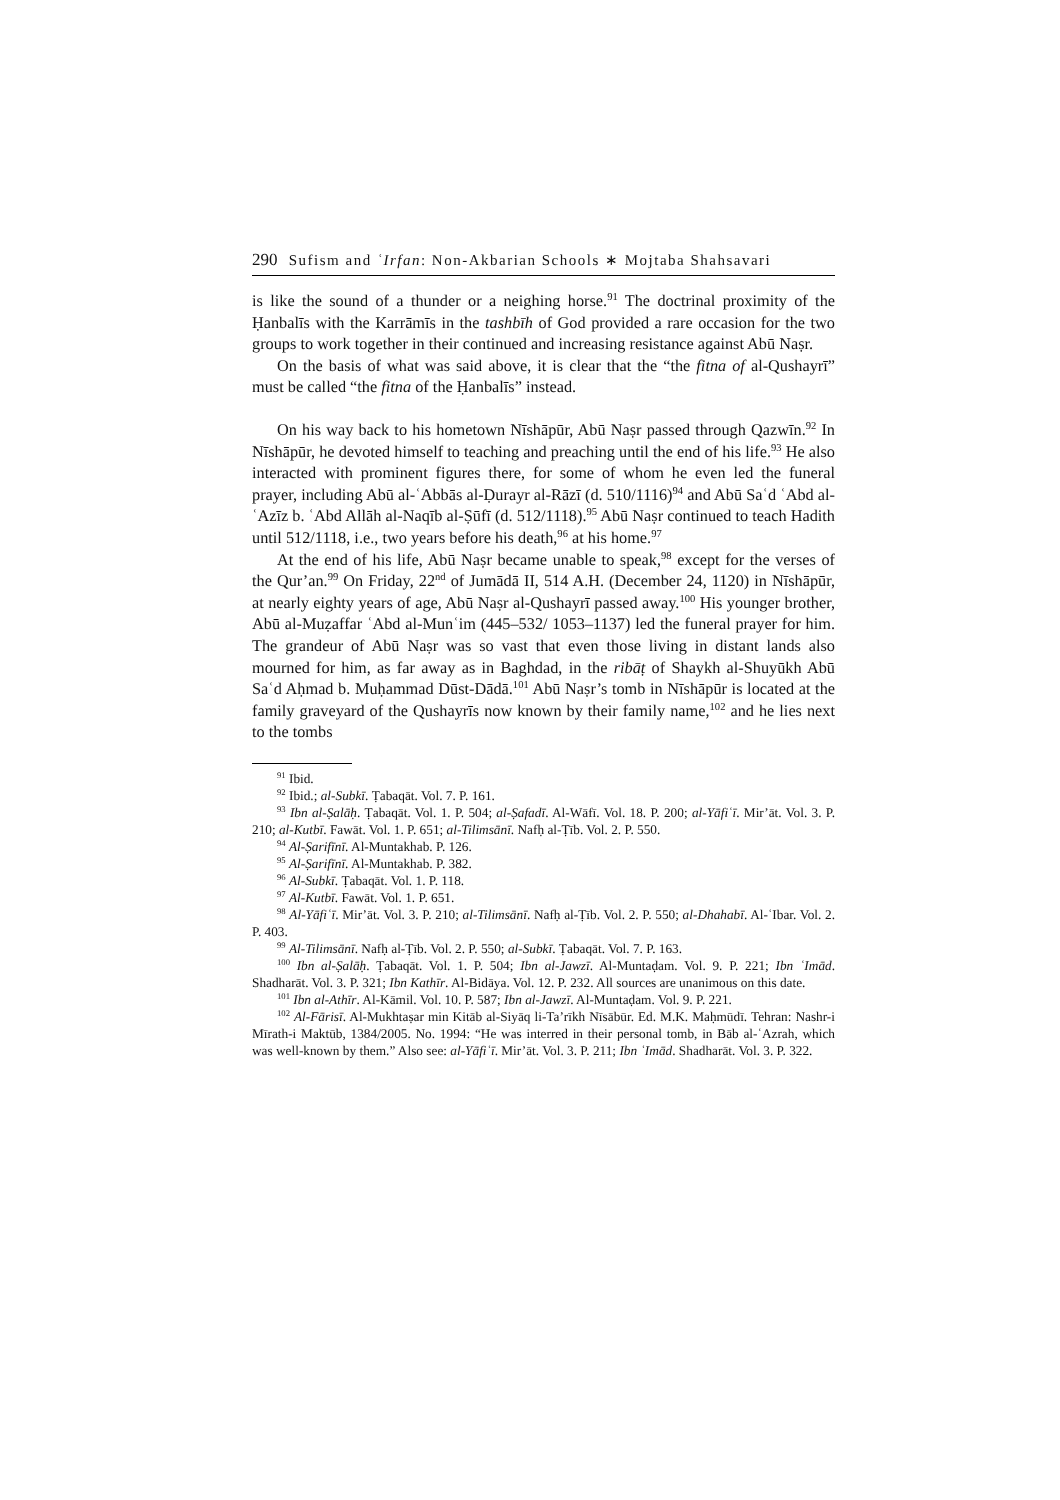290 Sufism and ʿIrfan: Non-Akbarian Schools ∗ Mojtaba Shahsavari
is like the sound of a thunder or a neighing horse.<sup>91</sup> The doctrinal proximity of the Ḥanbalīs with the Karrāmīs in the tashbīh of God provided a rare occasion for the two groups to work together in their continued and increasing resistance against Abū Naṣr.
On the basis of what was said above, it is clear that the “the fitna of al-Qushayrī” must be called “the fitna of the Ḥanbalīs” instead.
On his way back to his hometown Nīshāpūr, Abū Naṣr passed through Qazwīn.<sup>92</sup> In Nīshāpūr, he devoted himself to teaching and preaching until the end of his life.<sup>93</sup> He also interacted with prominent figures there, for some of whom he even led the funeral prayer, including Abū al-ʿAbbās al-Ḍurayr al-Rāzī (d. 510/1116)<sup>94</sup> and Abū Saʿd ʿAbd al-ʿAzīz b. ʿAbd Allāh al-Naqīb al-Ṣūfī (d. 512/1118).<sup>95</sup> Abū Naṣr continued to teach Hadith until 512/1118, i.e., two years before his death,<sup>96</sup> at his home.<sup>97</sup>
At the end of his life, Abū Naṣr became unable to speak,<sup>98</sup> except for the verses of the Qur’an.<sup>99</sup> On Friday, 22<sup>nd</sup> of Jumādā II, 514 A.H. (December 24, 1120) in Nīshāpūr, at nearly eighty years of age, Abū Naṣr al-Qushayrī passed away.<sup>100</sup> His younger brother, Abū al-Muẓaffar ʿAbd al-Munʿim (445–532/ 1053–1137) led the funeral prayer for him. The grandeur of Abū Naṣr was so vast that even those living in distant lands also mourned for him, as far away as in Baghdad, in the ribāṭ of Shaykh al-Shuyūkh Abū Saʿd Aḥmad b. Muḥammad Dūst-Dādā.<sup>101</sup> Abū Naṣr’s tomb in Nīshāpūr is located at the family graveyard of the Qushayrīs now known by their family name,<sup>102</sup> and he lies next to the tombs
<sup>91</sup> Ibid.
<sup>92</sup> Ibid.; al-Subkī. Ṭabaqāt. Vol. 7. P. 161.
<sup>93</sup> Ibn al-Ṣalāḥ. Ṭabaqāt. Vol. 1. P. 504; al-Ṣafadī. Al-Wāfī. Vol. 18. P. 200; al-Yāfiʿī. Mir’āt. Vol. 3. P. 210; al-Kutbī. Fawāt. Vol. 1. P. 651; al-Tilimsānī. Nafḥ al-Ṭīb. Vol. 2. P. 550.
<sup>94</sup> Al-Ṣarifīnī. Al-Muntakhab. P. 126.
<sup>95</sup> Al-Ṣarifīnī. Al-Muntakhab. P. 382.
<sup>96</sup> Al-Subkī. Ṭabaqāt. Vol. 1. P. 118.
<sup>97</sup> Al-Kutbī. Fawāt. Vol. 1. P. 651.
<sup>98</sup> Al-Yāfiʿī. Mir’āt. Vol. 3. P. 210; al-Tilimsānī. Nafḥ al-Ṭīb. Vol. 2. P. 550; al-Dhahabī. Al-ʿIbar. Vol. 2. P. 403.
<sup>99</sup> Al-Tilimsānī. Nafḥ al-Ṭīb. Vol. 2. P. 550; al-Subkī. Ṭabaqāt. Vol. 7. P. 163.
<sup>100</sup> Ibn al-Ṣalāḥ. Ṭabaqāt. Vol. 1. P. 504; Ibn al-Jawzī. Al-Muntaḍam. Vol. 9. P. 221; Ibn ʿImād. Shadharāt. Vol. 3. P. 321; Ibn Kathīr. Al-Bidāya. Vol. 12. P. 232. All sources are unanimous on this date.
<sup>101</sup> Ibn al-Athīr. Al-Kāmil. Vol. 10. P. 587; Ibn al-Jawzī. Al-Muntaḍam. Vol. 9. P. 221.
<sup>102</sup> Al-Fārisī. Al-Mukhtaṣar min Kitāb al-Siyāq li-Ta’rīkh Nīsābūr. Ed. M.K. Maḥmūdī. Tehran: Nashr-i Mīrath-i Maktūb, 1384/2005. No. 1994: “He was interred in their personal tomb, in Bāb al-ʿAzrah, which was well-known by them.” Also see: al-Yāfiʿī. Mir’āt. Vol. 3. P. 211; Ibn ʿImād. Shadharāt. Vol. 3. P. 322.